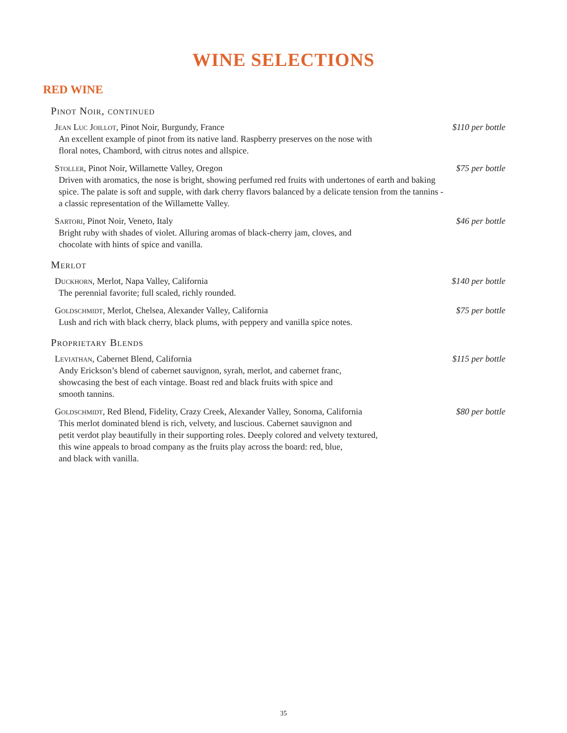WINE SELECTIONS
RED WINE
Pinot Noir, continued
Jean Luc Joillot, Pinot Noir, Burgundy, France
An excellent example of pinot from its native land. Raspberry preserves on the nose with
floral notes, Chambord, with citrus notes and allspice.
$110 per bottle
Stoller, Pinot Noir, Willamette Valley, Oregon
Driven with aromatics, the nose is bright, showing perfumed red fruits with undertones of earth and baking spice. The palate is soft and supple, with dark cherry flavors balanced by a delicate tension from the tannins - a classic representation of the Willamette Valley.
$75 per bottle
Sartori, Pinot Noir, Veneto, Italy
Bright ruby with shades of violet. Alluring aromas of black-cherry jam, cloves, and
chocolate with hints of spice and vanilla.
$46 per bottle
Merlot
Duckhorn, Merlot, Napa Valley, California
The perennial favorite; full scaled, richly rounded.
$140 per bottle
Goldschmidt, Merlot, Chelsea, Alexander Valley, California
Lush and rich with black cherry, black plums, with peppery and vanilla spice notes.
$75 per bottle
Proprietary Blends
Leviathan, Cabernet Blend, California
Andy Erickson’s blend of cabernet sauvignon, syrah, merlot, and cabernet franc,
showcasing the best of each vintage. Boast red and black fruits with spice and
smooth tannins.
$115 per bottle
Goldschmidt, Red Blend, Fidelity, Crazy Creek, Alexander Valley, Sonoma, California
This merlot dominated blend is rich, velvety, and luscious. Cabernet sauvignon and
petit verdot play beautifully in their supporting roles. Deeply colored and velvety textured,
this wine appeals to broad company as the fruits play across the board: red, blue,
and black with vanilla.
$80 per bottle
35